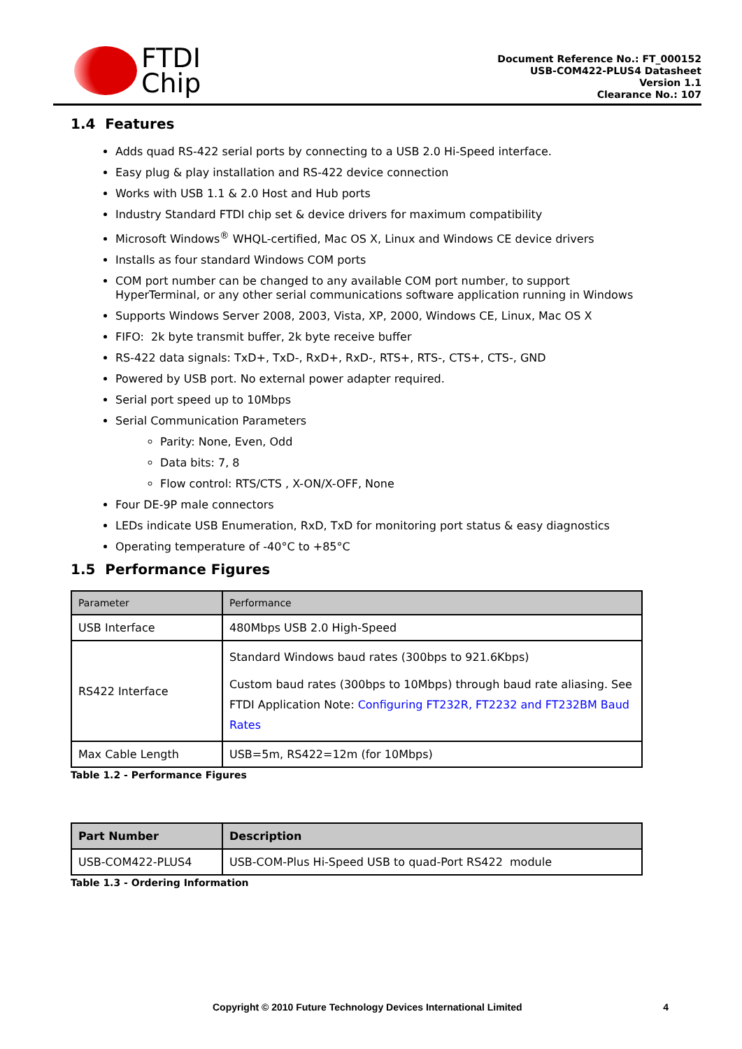FTDI
Chip
Document Reference No.: FT_000152
USB-COM422-PLUS4 Datasheet
Version 1.1
Clearance No.: 107
1.4 Features
Adds quad RS-422 serial ports by connecting to a USB 2.0 Hi-Speed interface.
Easy plug & play installation and RS-422 device connection
Works with USB 1.1 & 2.0 Host and Hub ports
Industry Standard FTDI chip set & device drivers for maximum compatibility
Microsoft Windows<sup>®</sup> WHQL-certified, Mac OS X, Linux and Windows CE device drivers
Installs as four standard Windows COM ports
COM port number can be changed to any available COM port number, to support HyperTerminal, or any other serial communications software application running in Windows
Supports Windows Server 2008, 2003, Vista, XP, 2000, Windows CE, Linux, Mac OS X
FIFO: 2k byte transmit buffer, 2k byte receive buffer
RS-422 data signals: TxD+, TxD-, RxD+, RxD-, RTS+, RTS-, CTS+, CTS-, GND
Powered by USB port. No external power adapter required.
Serial port speed up to 10Mbps
Serial Communication Parameters
Parity: None, Even, Odd
Data bits: 7, 8
Flow control: RTS/CTS , X-ON/X-OFF, None
Four DE-9P male connectors
LEDs indicate USB Enumeration, RxD, TxD for monitoring port status & easy diagnostics
Operating temperature of -40°C to +85°C
1.5 Performance Figures
| Parameter | Performance |
| --- | --- |
| USB Interface | 480Mbps USB 2.0 High-Speed |
| RS422 Interface | Standard Windows baud rates (300bps to 921.6Kbps) Custom baud rates (300bps to 10Mbps) through baud rate aliasing. See FTDI Application Note: Configuring FT232R, FT2232 and FT232BM Baud Rates |
| Max Cable Length | USB=5m, RS422=12m (for 10Mbps) |
Table 1.2 - Performance Figures
| Part Number | Description |
| --- | --- |
| USB-COM422-PLUS4 | USB-COM-Plus Hi-Speed USB to quad-Port RS422 module |
Table 1.3 - Ordering Information
Copyright © 2010 Future Technology Devices International Limited 4